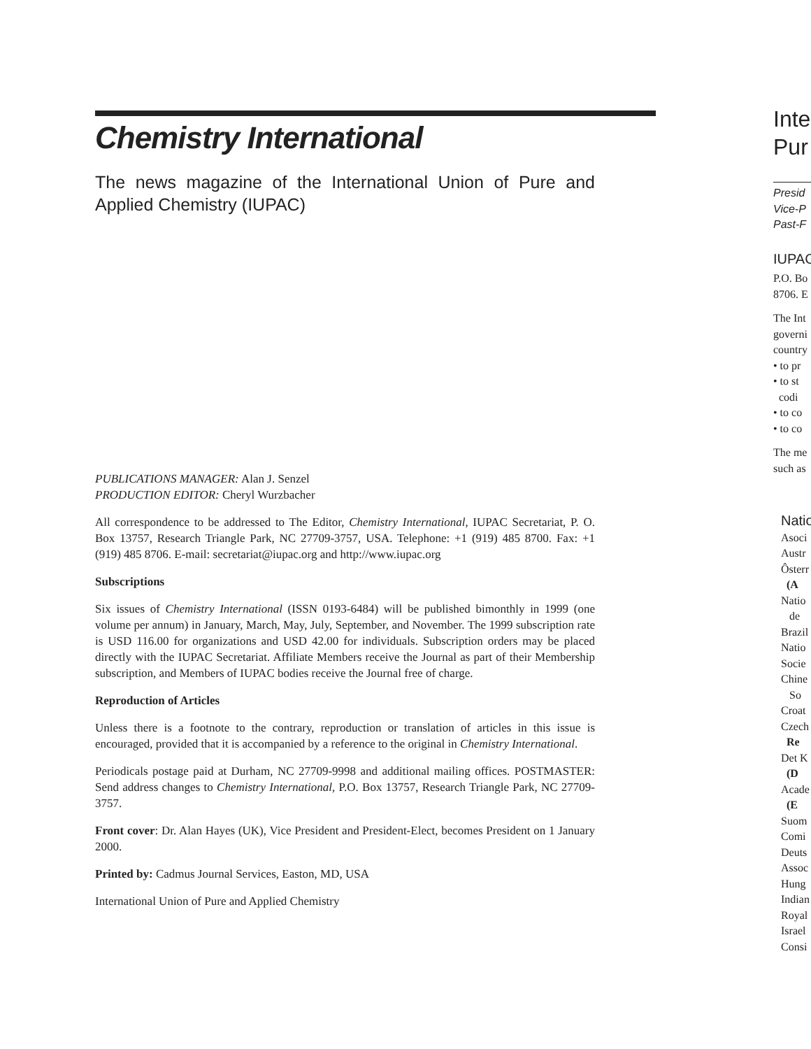Chemistry International
The news magazine of the International Union of Pure and Applied Chemistry (IUPAC)
PUBLICATIONS MANAGER: Alan J. Senzel
PRODUCTION EDITOR: Cheryl Wurzbacher
All correspondence to be addressed to The Editor, Chemistry International, IUPAC Secretariat, P. O. Box 13757, Research Triangle Park, NC 27709-3757, USA. Telephone: +1 (919) 485 8700. Fax: +1 (919) 485 8706. E-mail: secretariat@iupac.org and http://www.iupac.org
Subscriptions
Six issues of Chemistry International (ISSN 0193-6484) will be published bimonthly in 1999 (one volume per annum) in January, March, May, July, September, and November. The 1999 subscription rate is USD 116.00 for organizations and USD 42.00 for individuals. Subscription orders may be placed directly with the IUPAC Secretariat. Affiliate Members receive the Journal as part of their Membership subscription, and Members of IUPAC bodies receive the Journal free of charge.
Reproduction of Articles
Unless there is a footnote to the contrary, reproduction or translation of articles in this issue is encouraged, provided that it is accompanied by a reference to the original in Chemistry International.
Periodicals postage paid at Durham, NC 27709-9998 and additional mailing offices. POSTMASTER: Send address changes to Chemistry International, P.O. Box 13757, Research Triangle Park, NC 27709-3757.
Front cover: Dr. Alan Hayes (UK), Vice President and President-Elect, becomes President on 1 January 2000.
Printed by: Cadmus Journal Services, Easton, MD, USA
International Union of Pure and Applied Chemistry
Inte
Pur
Presid
Vice-P
Past-F
IUPAC
P.O. Bo
8706. E
The Int
governi
country
• to pr
• to st
codi
• to co
• to co
The me
such as
Natio
Asoci
Austr
Ôsterr
(A
Natio
de
Brazil
Natio
Socie
Chine
So
Croat
Czech
Re
Det K
(D
Acade
(E
Suom
Comi
Deuts
Assoc
Hung
Indian
Royal
Israel
Consi